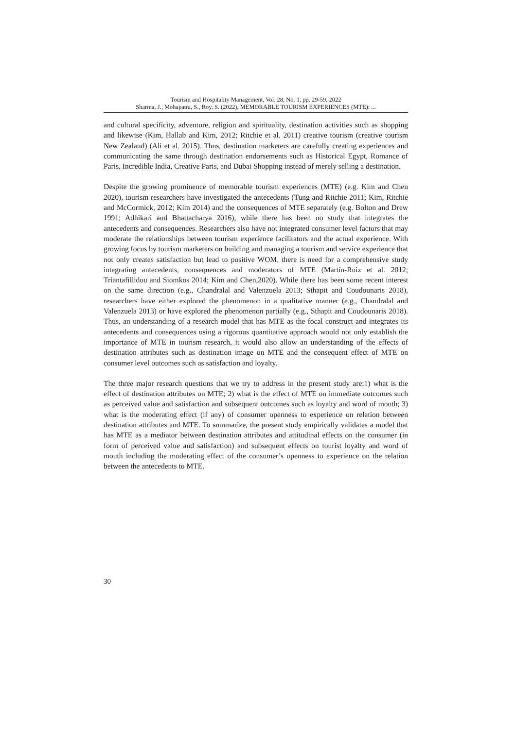Tourism and Hospitality Management, Vol. 28, No. 1, pp. 29-59, 2022
Sharma, J., Mohapatra, S., Roy, S. (2022), MEMORABLE TOURISM EXPERIENCES (MTE): ...
and cultural specificity, adventure, religion and spirituality, destination activities such as shopping and likewise (Kim, Hallab and Kim, 2012; Ritchie et al. 2011) creative tourism (creative tourism New Zealand) (Ali et al. 2015). Thus, destination marketers are carefully creating experiences and communicating the same through destination endorsements such as Historical Egypt, Romance of Paris, Incredible India, Creative Paris, and Dubai Shopping instead of merely selling a destination.
Despite the growing prominence of memorable tourism experiences (MTE) (e.g. Kim and Chen 2020), tourism researchers have investigated the antecedents (Tung and Ritchie 2011; Kim, Ritchie and McCormick, 2012; Kim 2014) and the consequences of MTE separately (e.g. Bolton and Drew 1991; Adhikari and Bhattacharya 2016), while there has been no study that integrates the antecedents and consequences. Researchers also have not integrated consumer level factors that may moderate the relationships between tourism experience facilitators and the actual experience. With growing focus by tourism marketers on building and managing a tourism and service experience that not only creates satisfaction but lead to positive WOM, there is need for a comprehensive study integrating antecedents, consequences and moderators of MTE (Martín-Ruiz et al. 2012; Triantafillidou and Siomkos 2014; Kim and Chen,2020). While there has been some recent interest on the same direction (e.g., Chandralal and Valenzuela 2013; Sthapit and Coudounaris 2018), researchers have either explored the phenomenon in a qualitative manner (e.g., Chandralal and Valenzuela 2013) or have explored the phenomenon partially (e.g., Sthapit and Coudounaris 2018). Thus, an understanding of a research model that has MTE as the focal construct and integrates its antecedents and consequences using a rigorous quantitative approach would not only establish the importance of MTE in tourism research, it would also allow an understanding of the effects of destination attributes such as destination image on MTE and the consequent effect of MTE on consumer level outcomes such as satisfaction and loyalty.
The three major research questions that we try to address in the present study are:1) what is the effect of destination attributes on MTE; 2) what is the effect of MTE on immediate outcomes such as perceived value and satisfaction and subsequent outcomes such as loyalty and word of mouth; 3) what is the moderating effect (if any) of consumer openness to experience on relation between destination attributes and MTE. To summarize, the present study empirically validates a model that has MTE as a mediator between destination attributes and attitudinal effects on the consumer (in form of perceived value and satisfaction) and subsequent effects on tourist loyalty and word of mouth including the moderating effect of the consumer’s openness to experience on the relation between the antecedents to MTE.
30